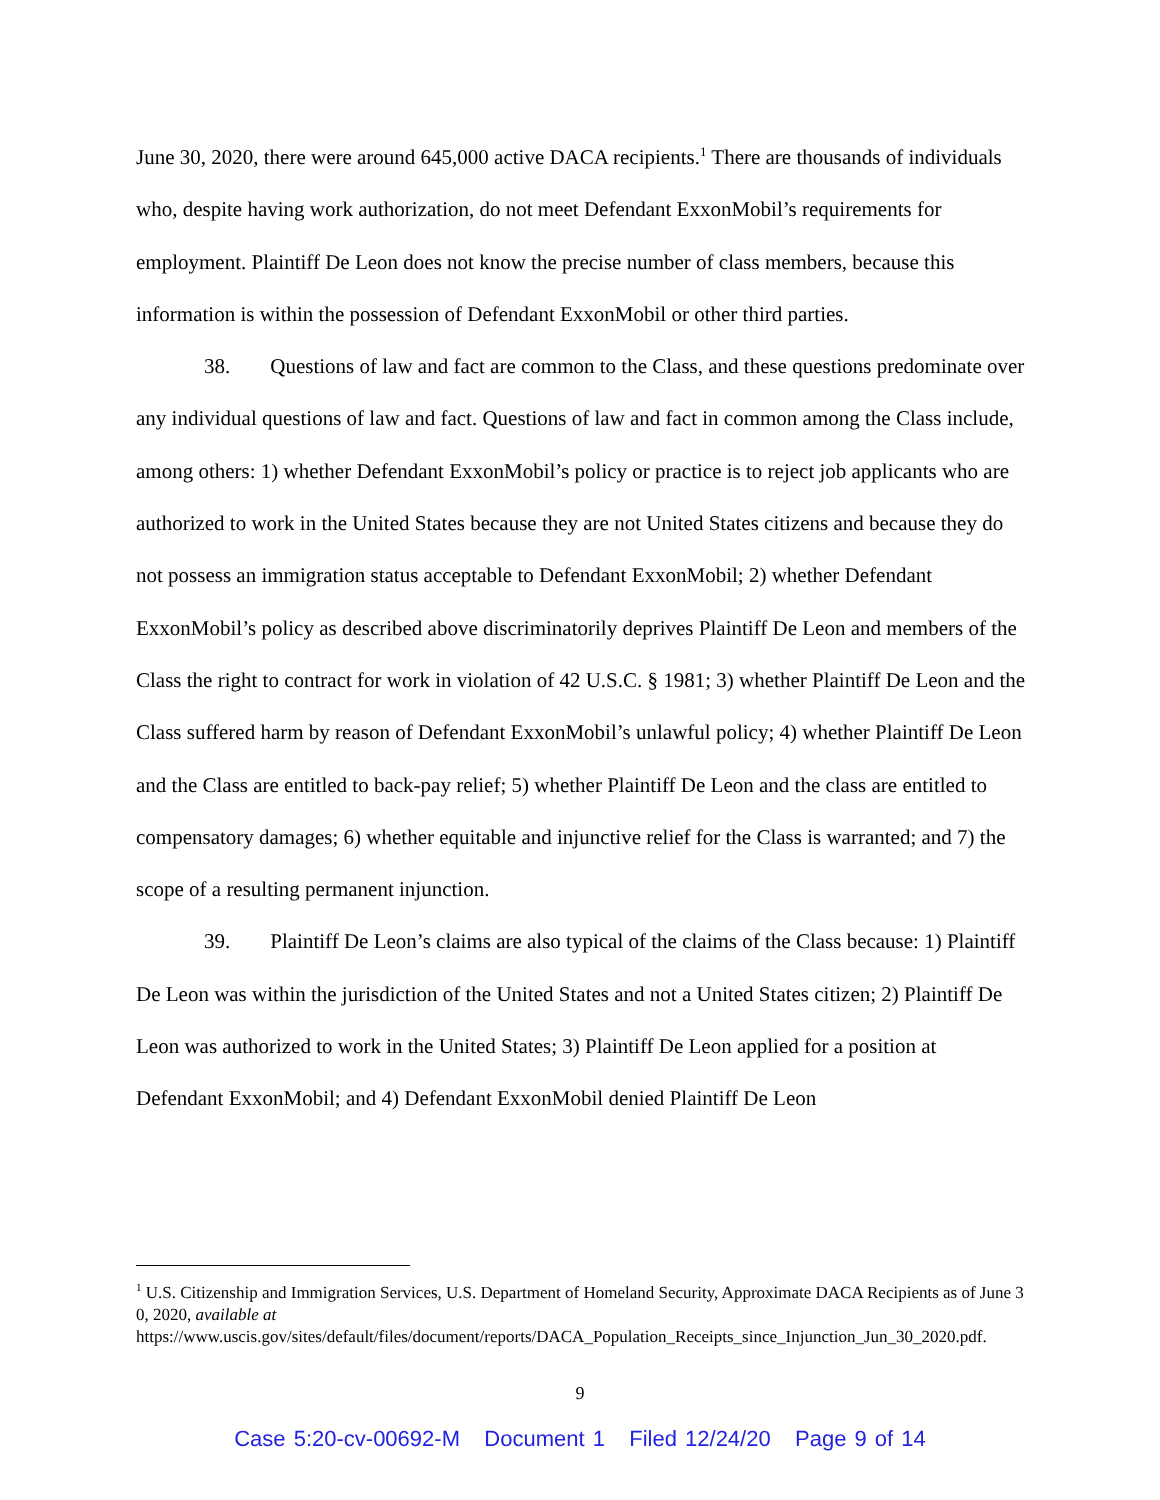June 30, 2020, there were around 645,000 active DACA recipients.<sup>1</sup> There are thousands of individuals who, despite having work authorization, do not meet Defendant ExxonMobil’s requirements for employment. Plaintiff De Leon does not know the precise number of class members, because this information is within the possession of Defendant ExxonMobil or other third parties.
38. Questions of law and fact are common to the Class, and these questions predominate over any individual questions of law and fact. Questions of law and fact in common among the Class include, among others: 1) whether Defendant ExxonMobil’s policy or practice is to reject job applicants who are authorized to work in the United States because they are not United States citizens and because they do not possess an immigration status acceptable to Defendant ExxonMobil; 2) whether Defendant ExxonMobil’s policy as described above discriminatorily deprives Plaintiff De Leon and members of the Class the right to contract for work in violation of 42 U.S.C. § 1981; 3) whether Plaintiff De Leon and the Class suffered harm by reason of Defendant ExxonMobil’s unlawful policy; 4) whether Plaintiff De Leon and the Class are entitled to back-pay relief; 5) whether Plaintiff De Leon and the class are entitled to compensatory damages; 6) whether equitable and injunctive relief for the Class is warranted; and 7) the scope of a resulting permanent injunction.
39. Plaintiff De Leon’s claims are also typical of the claims of the Class because: 1) Plaintiff De Leon was within the jurisdiction of the United States and not a United States citizen; 2) Plaintiff De Leon was authorized to work in the United States; 3) Plaintiff De Leon applied for a position at Defendant ExxonMobil; and 4) Defendant ExxonMobil denied Plaintiff De Leon
<sup>1</sup> U.S. Citizenship and Immigration Services, U.S. Department of Homeland Security, Approximate DACA Recipients as of June 30, 2020, available at
https://www.uscis.gov/sites/default/files/document/reports/DACA_Population_Receipts_since_Injunction_Jun_30_2020.pdf.
9
Case 5:20-cv-00692-M Document 1 Filed 12/24/20 Page 9 of 14